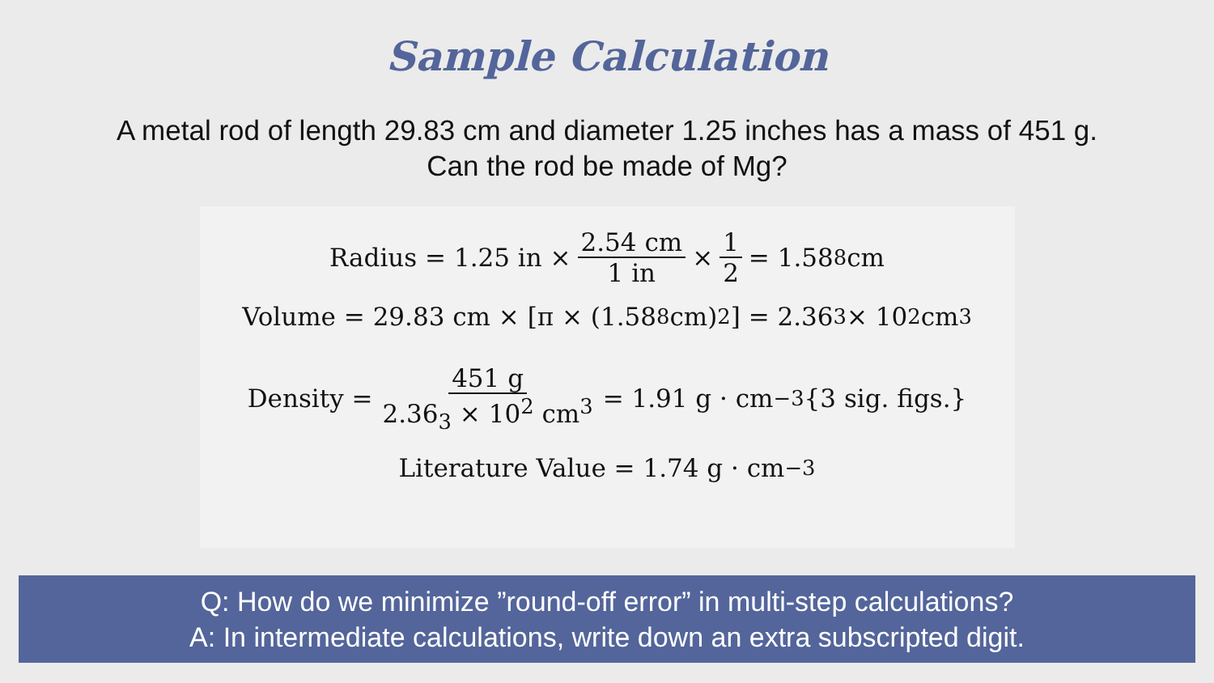Sample Calculation
A metal rod of length 29.83 cm and diameter 1.25 inches has a mass of 451 g.
Can the rod be made of Mg?
Radius = 1.25 in × 2.54 cm 1 in × 1 2 = 1.58<sub>8</sub> cm
Volume = 29.83 cm × [π × (1.58<sub>8</sub> cm)<sup>2</sup>] = 2.36<sub>3</sub> × 10<sup>2</sup> cm<sup>3</sup>
Density = 451 g 2.36<sub>3</sub> × 10<sup>2</sup> cm<sup>3</sup> = 1.91 g · cm<sup>−3</sup> {3 sig. figs.}
Literature Value = 1.74 g · cm<sup>−3</sup>
Q: How do we minimize ”round-off error” in multi-step calculations?
A: In intermediate calculations, write down an extra subscripted digit.